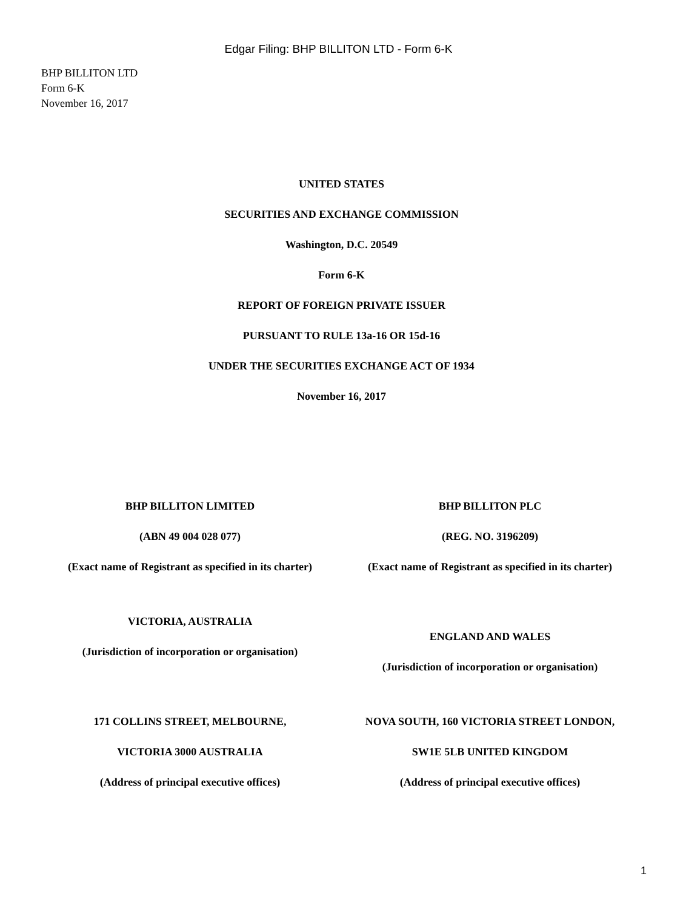Edgar Filing: BHP BILLITON LTD - Form 6-K
BHP BILLITON LTD
Form 6-K
November 16, 2017
UNITED STATES
SECURITIES AND EXCHANGE COMMISSION
Washington, D.C. 20549
Form 6-K
REPORT OF FOREIGN PRIVATE ISSUER
PURSUANT TO RULE 13a-16 OR 15d-16
UNDER THE SECURITIES EXCHANGE ACT OF 1934
November 16, 2017
| BHP BILLITON LIMITED (ABN 49 004 028 077) (Exact name of Registrant as specified in its charter) | BHP BILLITON PLC (REG. NO. 3196209) (Exact name of Registrant as specified in its charter) |
| VICTORIA, AUSTRALIA (Jurisdiction of incorporation or organisation) | ENGLAND AND WALES (Jurisdiction of incorporation or organisation) |
| 171 COLLINS STREET, MELBOURNE, VICTORIA 3000 AUSTRALIA (Address of principal executive offices) | NOVA SOUTH, 160 VICTORIA STREET LONDON, SW1E 5LB UNITED KINGDOM (Address of principal executive offices) |
1